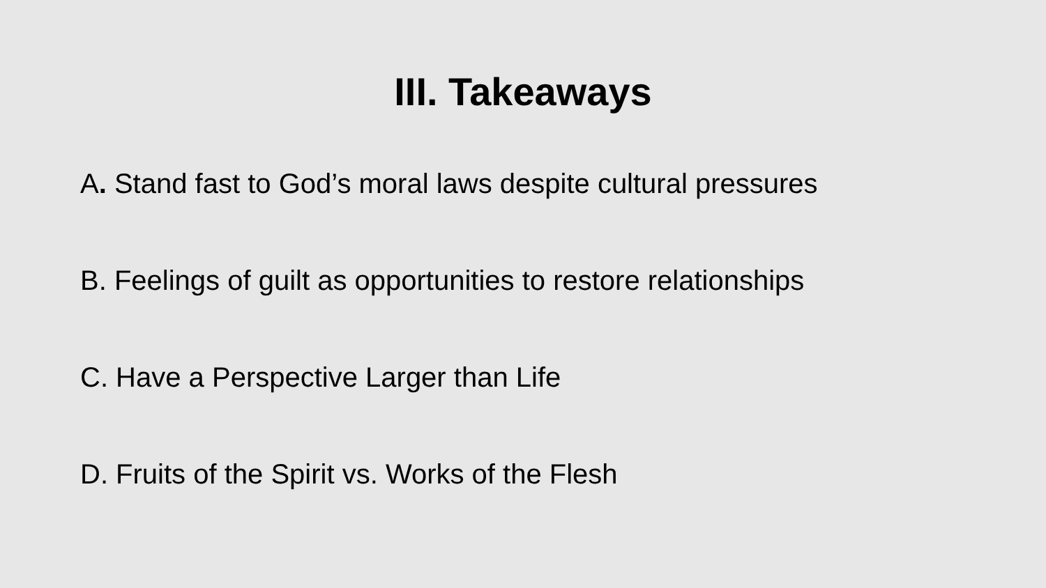III. Takeaways
A. Stand fast to God’s moral laws despite cultural pressures
B. Feelings of guilt as opportunities to restore relationships
C. Have a Perspective Larger than Life
D. Fruits of the Spirit vs. Works of the Flesh